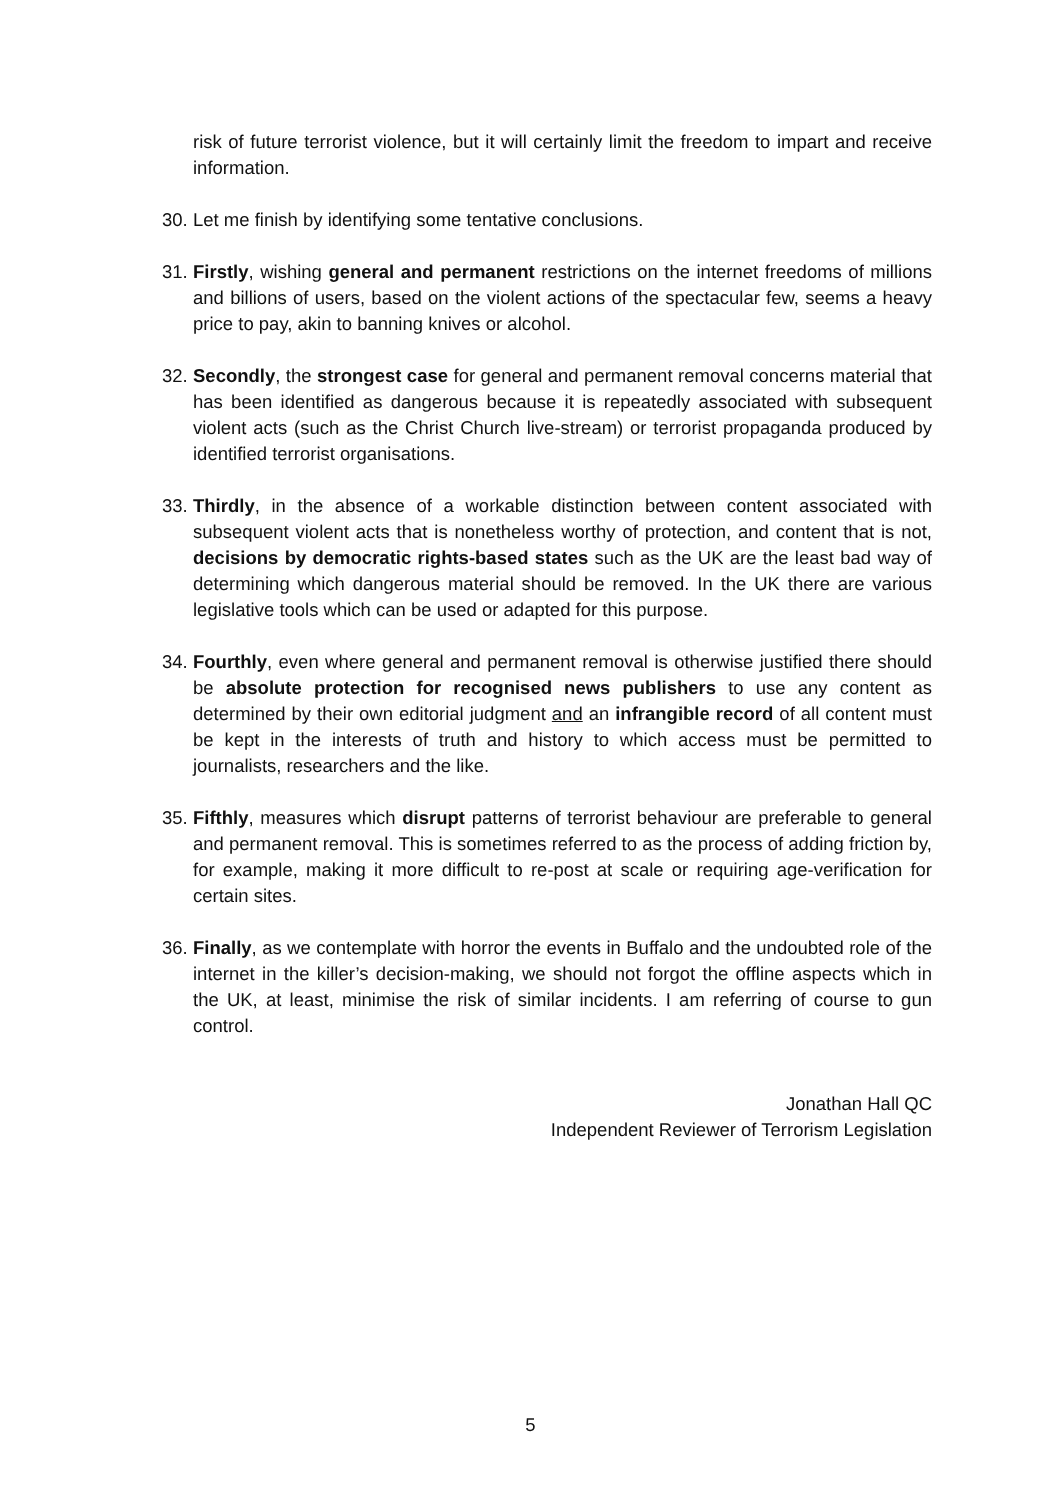risk of future terrorist violence, but it will certainly limit the freedom to impart and receive information.
30. Let me finish by identifying some tentative conclusions.
31. Firstly, wishing general and permanent restrictions on the internet freedoms of millions and billions of users, based on the violent actions of the spectacular few, seems a heavy price to pay, akin to banning knives or alcohol.
32. Secondly, the strongest case for general and permanent removal concerns material that has been identified as dangerous because it is repeatedly associated with subsequent violent acts (such as the Christ Church live-stream) or terrorist propaganda produced by identified terrorist organisations.
33. Thirdly, in the absence of a workable distinction between content associated with subsequent violent acts that is nonetheless worthy of protection, and content that is not, decisions by democratic rights-based states such as the UK are the least bad way of determining which dangerous material should be removed. In the UK there are various legislative tools which can be used or adapted for this purpose.
34. Fourthly, even where general and permanent removal is otherwise justified there should be absolute protection for recognised news publishers to use any content as determined by their own editorial judgment and an infrangible record of all content must be kept in the interests of truth and history to which access must be permitted to journalists, researchers and the like.
35. Fifthly, measures which disrupt patterns of terrorist behaviour are preferable to general and permanent removal. This is sometimes referred to as the process of adding friction by, for example, making it more difficult to re-post at scale or requiring age-verification for certain sites.
36. Finally, as we contemplate with horror the events in Buffalo and the undoubted role of the internet in the killer’s decision-making, we should not forgot the offline aspects which in the UK, at least, minimise the risk of similar incidents. I am referring of course to gun control.
Jonathan Hall QC
Independent Reviewer of Terrorism Legislation
5